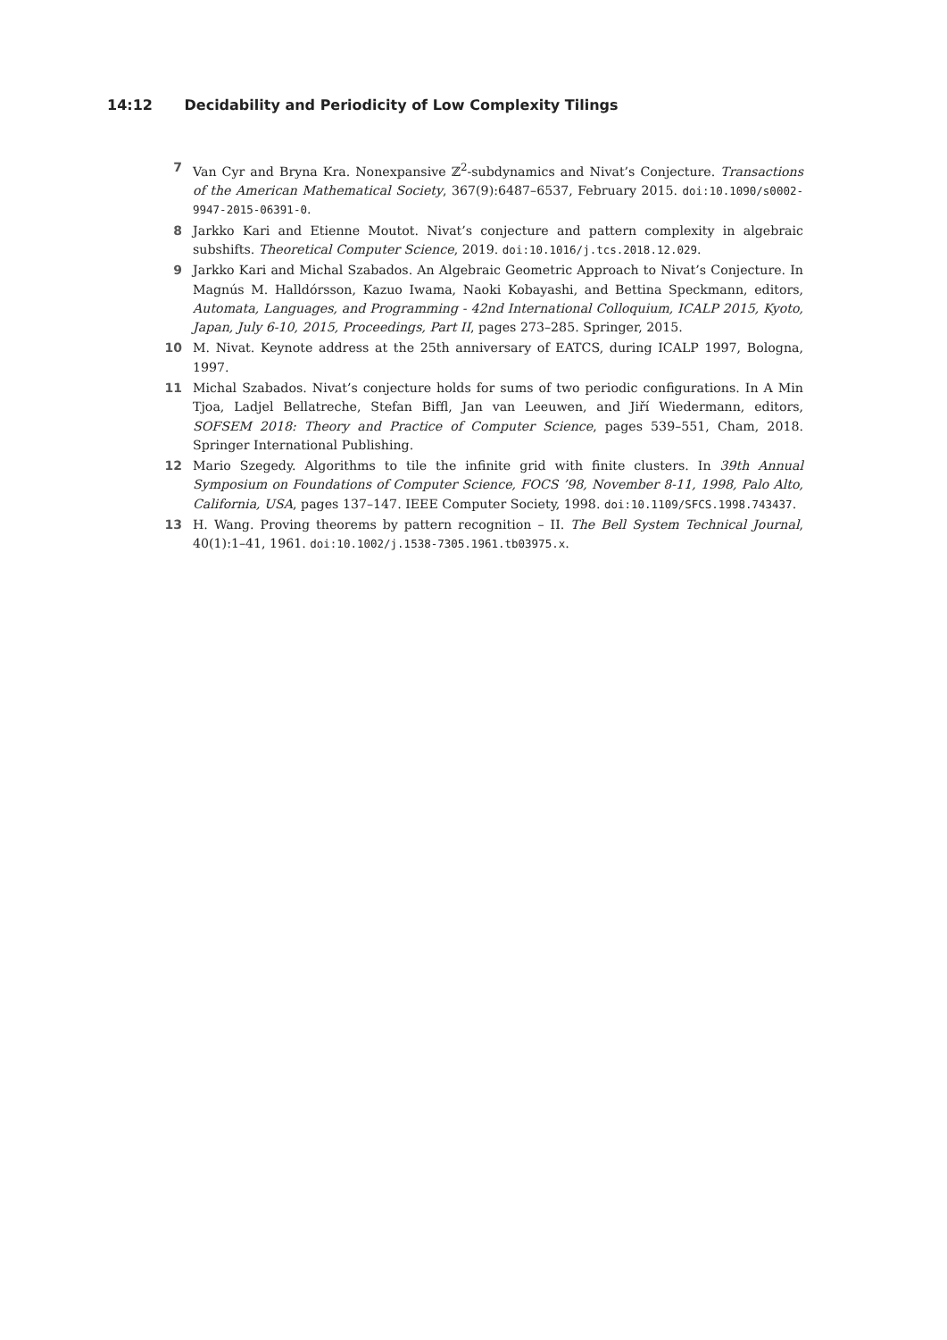14:12 Decidability and Periodicity of Low Complexity Tilings
7 Van Cyr and Bryna Kra. Nonexpansive ℤ<sup>2</sup>-subdynamics and Nivat’s Conjecture. Transactions of the American Mathematical Society, 367(9):6487–6537, February 2015. doi:10.1090/s0002-9947-2015-06391-0.
8 Jarkko Kari and Etienne Moutot. Nivat’s conjecture and pattern complexity in algebraic subshifts. Theoretical Computer Science, 2019. doi:10.1016/j.tcs.2018.12.029.
9 Jarkko Kari and Michal Szabados. An Algebraic Geometric Approach to Nivat’s Conjecture. In Magnús M. Halldórsson, Kazuo Iwama, Naoki Kobayashi, and Bettina Speckmann, editors, Automata, Languages, and Programming - 42nd International Colloquium, ICALP 2015, Kyoto, Japan, July 6-10, 2015, Proceedings, Part II, pages 273–285. Springer, 2015.
10 M. Nivat. Keynote address at the 25th anniversary of EATCS, during ICALP 1997, Bologna, 1997.
11 Michal Szabados. Nivat’s conjecture holds for sums of two periodic configurations. In A Min Tjoa, Ladjel Bellatreche, Stefan Biffl, Jan van Leeuwen, and Jiří Wiedermann, editors, SOFSEM 2018: Theory and Practice of Computer Science, pages 539–551, Cham, 2018. Springer International Publishing.
12 Mario Szegedy. Algorithms to tile the infinite grid with finite clusters. In 39th Annual Symposium on Foundations of Computer Science, FOCS ’98, November 8-11, 1998, Palo Alto, California, USA, pages 137–147. IEEE Computer Society, 1998. doi:10.1109/SFCS.1998.743437.
13 H. Wang. Proving theorems by pattern recognition – II. The Bell System Technical Journal, 40(1):1–41, 1961. doi:10.1002/j.1538-7305.1961.tb03975.x.